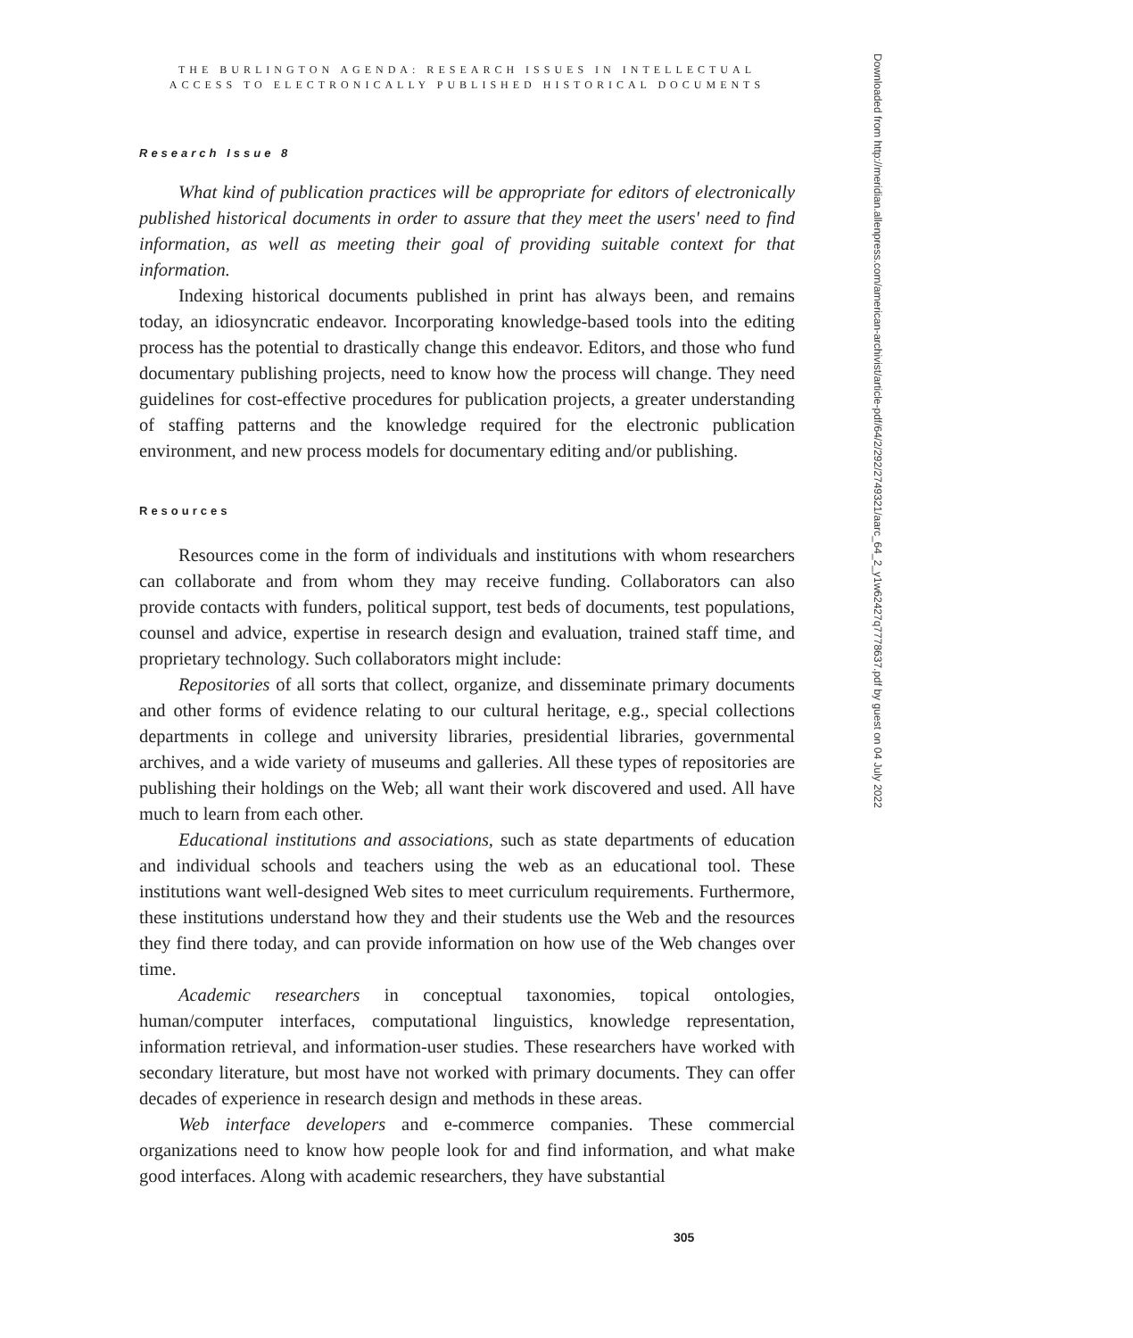THE BURLINGTON AGENDA: RESEARCH ISSUES IN INTELLECTUAL
ACCESS TO ELECTRONICALLY PUBLISHED HISTORICAL DOCUMENTS
Research Issue 8
What kind of publication practices will be appropriate for editors of electronically published historical documents in order to assure that they meet the users' need to find information, as well as meeting their goal of providing suitable context for that information.
Indexing historical documents published in print has always been, and remains today, an idiosyncratic endeavor. Incorporating knowledge-based tools into the editing process has the potential to drastically change this endeavor. Editors, and those who fund documentary publishing projects, need to know how the process will change. They need guidelines for cost-effective procedures for publication projects, a greater understanding of staffing patterns and the knowledge required for the electronic publication environment, and new process models for documentary editing and/or publishing.
Resources
Resources come in the form of individuals and institutions with whom researchers can collaborate and from whom they may receive funding. Collaborators can also provide contacts with funders, political support, test beds of documents, test populations, counsel and advice, expertise in research design and evaluation, trained staff time, and proprietary technology. Such collaborators might include:
Repositories of all sorts that collect, organize, and disseminate primary documents and other forms of evidence relating to our cultural heritage, e.g., special collections departments in college and university libraries, presidential libraries, governmental archives, and a wide variety of museums and galleries. All these types of repositories are publishing their holdings on the Web; all want their work discovered and used. All have much to learn from each other.
Educational institutions and associations, such as state departments of education and individual schools and teachers using the web as an educational tool. These institutions want well-designed Web sites to meet curriculum requirements. Furthermore, these institutions understand how they and their students use the Web and the resources they find there today, and can provide information on how use of the Web changes over time.
Academic researchers in conceptual taxonomies, topical ontologies, human/computer interfaces, computational linguistics, knowledge representation, information retrieval, and information-user studies. These researchers have worked with secondary literature, but most have not worked with primary documents. They can offer decades of experience in research design and methods in these areas.
Web interface developers and e-commerce companies. These commercial organizations need to know how people look for and find information, and what make good interfaces. Along with academic researchers, they have substantial
Downloaded from http://meridian.allenpress.com/american-archivist/article-pdf/64/2/292/2749321/aarc_64_2_y1w62427q7778637.pdf by guest on 04 July 2022
305